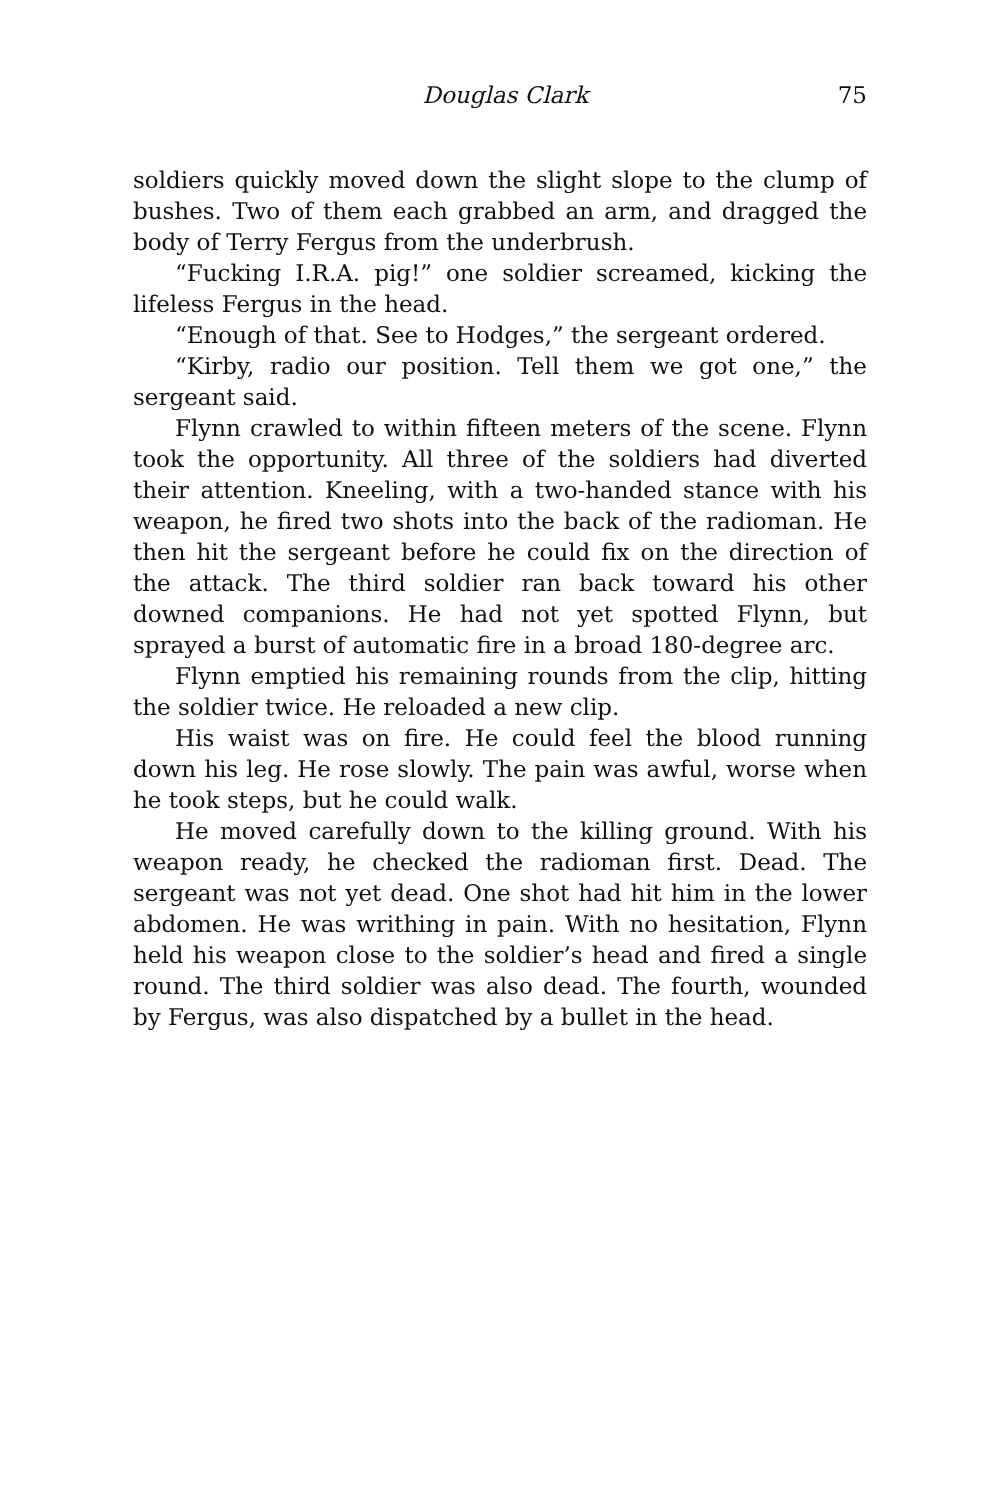Douglas Clark 75
soldiers quickly moved down the slight slope to the clump of bushes. Two of them each grabbed an arm, and dragged the body of Terry Fergus from the underbrush.
“Fucking I.R.A. pig!” one soldier screamed, kicking the lifeless Fergus in the head.
“Enough of that. See to Hodges,” the sergeant ordered.
“Kirby, radio our position. Tell them we got one,” the sergeant said.
Flynn crawled to within fifteen meters of the scene. Flynn took the opportunity. All three of the soldiers had diverted their attention. Kneeling, with a two-handed stance with his weapon, he fired two shots into the back of the radioman. He then hit the sergeant before he could fix on the direction of the attack. The third soldier ran back toward his other downed companions. He had not yet spotted Flynn, but sprayed a burst of automatic fire in a broad 180-degree arc.
Flynn emptied his remaining rounds from the clip, hitting the soldier twice. He reloaded a new clip.
His waist was on fire. He could feel the blood running down his leg. He rose slowly. The pain was awful, worse when he took steps, but he could walk.
He moved carefully down to the killing ground. With his weapon ready, he checked the radioman first. Dead. The sergeant was not yet dead. One shot had hit him in the lower abdomen. He was writhing in pain. With no hesitation, Flynn held his weapon close to the soldier’s head and fired a single round. The third soldier was also dead. The fourth, wounded by Fergus, was also dispatched by a bullet in the head.